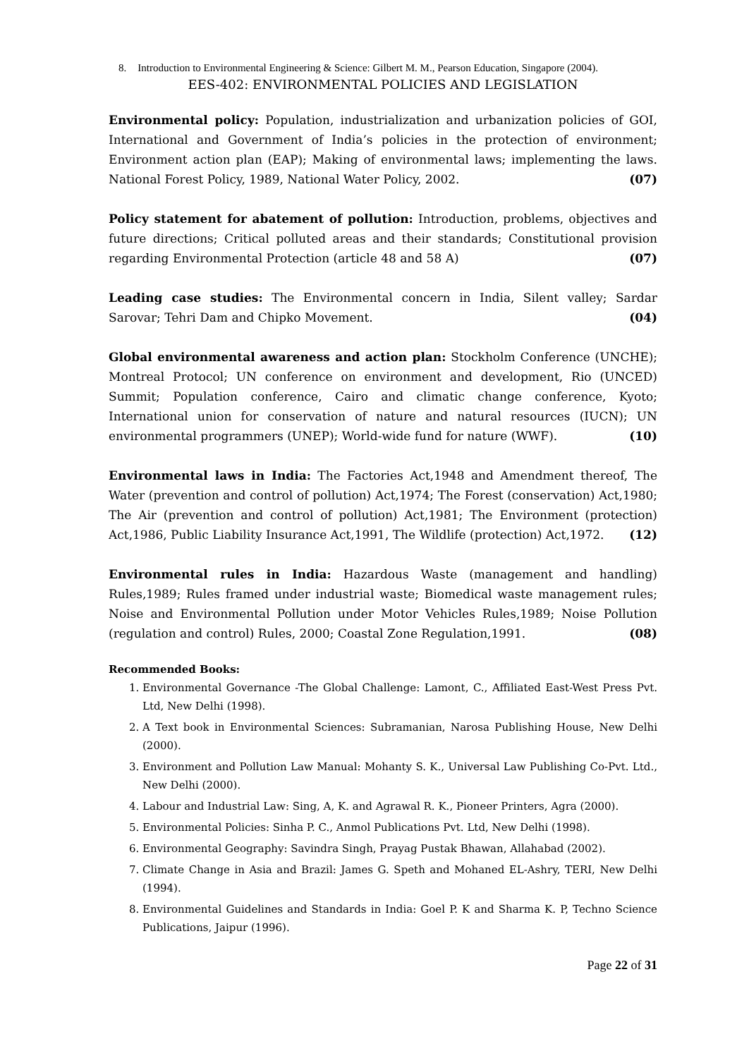8. Introduction to Environmental Engineering & Science: Gilbert M. M., Pearson Education, Singapore (2004).
EES-402: ENVIRONMENTAL POLICIES AND LEGISLATION
Environmental policy: Population, industrialization and urbanization policies of GOI, International and Government of India’s policies in the protection of environment; Environment action plan (EAP); Making of environmental laws; implementing the laws. National Forest Policy, 1989, National Water Policy, 2002. (07)
Policy statement for abatement of pollution: Introduction, problems, objectives and future directions; Critical polluted areas and their standards; Constitutional provision regarding Environmental Protection (article 48 and 58 A) (07)
Leading case studies: The Environmental concern in India, Silent valley; Sardar Sarovar; Tehri Dam and Chipko Movement. (04)
Global environmental awareness and action plan: Stockholm Conference (UNCHE); Montreal Protocol; UN conference on environment and development, Rio (UNCED) Summit; Population conference, Cairo and climatic change conference, Kyoto; International union for conservation of nature and natural resources (IUCN); UN environmental programmers (UNEP); World-wide fund for nature (WWF). (10)
Environmental laws in India: The Factories Act,1948 and Amendment thereof, The Water (prevention and control of pollution) Act,1974; The Forest (conservation) Act,1980; The Air (prevention and control of pollution) Act,1981; The Environment (protection) Act,1986, Public Liability Insurance Act,1991, The Wildlife (protection) Act,1972. (12)
Environmental rules in India: Hazardous Waste (management and handling) Rules,1989; Rules framed under industrial waste; Biomedical waste management rules; Noise and Environmental Pollution under Motor Vehicles Rules,1989; Noise Pollution (regulation and control) Rules, 2000; Coastal Zone Regulation,1991. (08)
Recommended Books:
1. Environmental Governance -The Global Challenge: Lamont, C., Affiliated East-West Press Pvt. Ltd, New Delhi (1998).
2. A Text book in Environmental Sciences: Subramanian, Narosa Publishing House, New Delhi (2000).
3. Environment and Pollution Law Manual: Mohanty S. K., Universal Law Publishing Co-Pvt. Ltd., New Delhi (2000).
4. Labour and Industrial Law: Sing, A, K. and Agrawal R. K., Pioneer Printers, Agra (2000).
5. Environmental Policies: Sinha P. C., Anmol Publications Pvt. Ltd, New Delhi (1998).
6. Environmental Geography: Savindra Singh, Prayag Pustak Bhawan, Allahabad (2002).
7. Climate Change in Asia and Brazil: James G. Speth and Mohaned EL-Ashry, TERI, New Delhi (1994).
8. Environmental Guidelines and Standards in India: Goel P. K and Sharma K. P, Techno Science Publications, Jaipur (1996).
Page 22 of 31